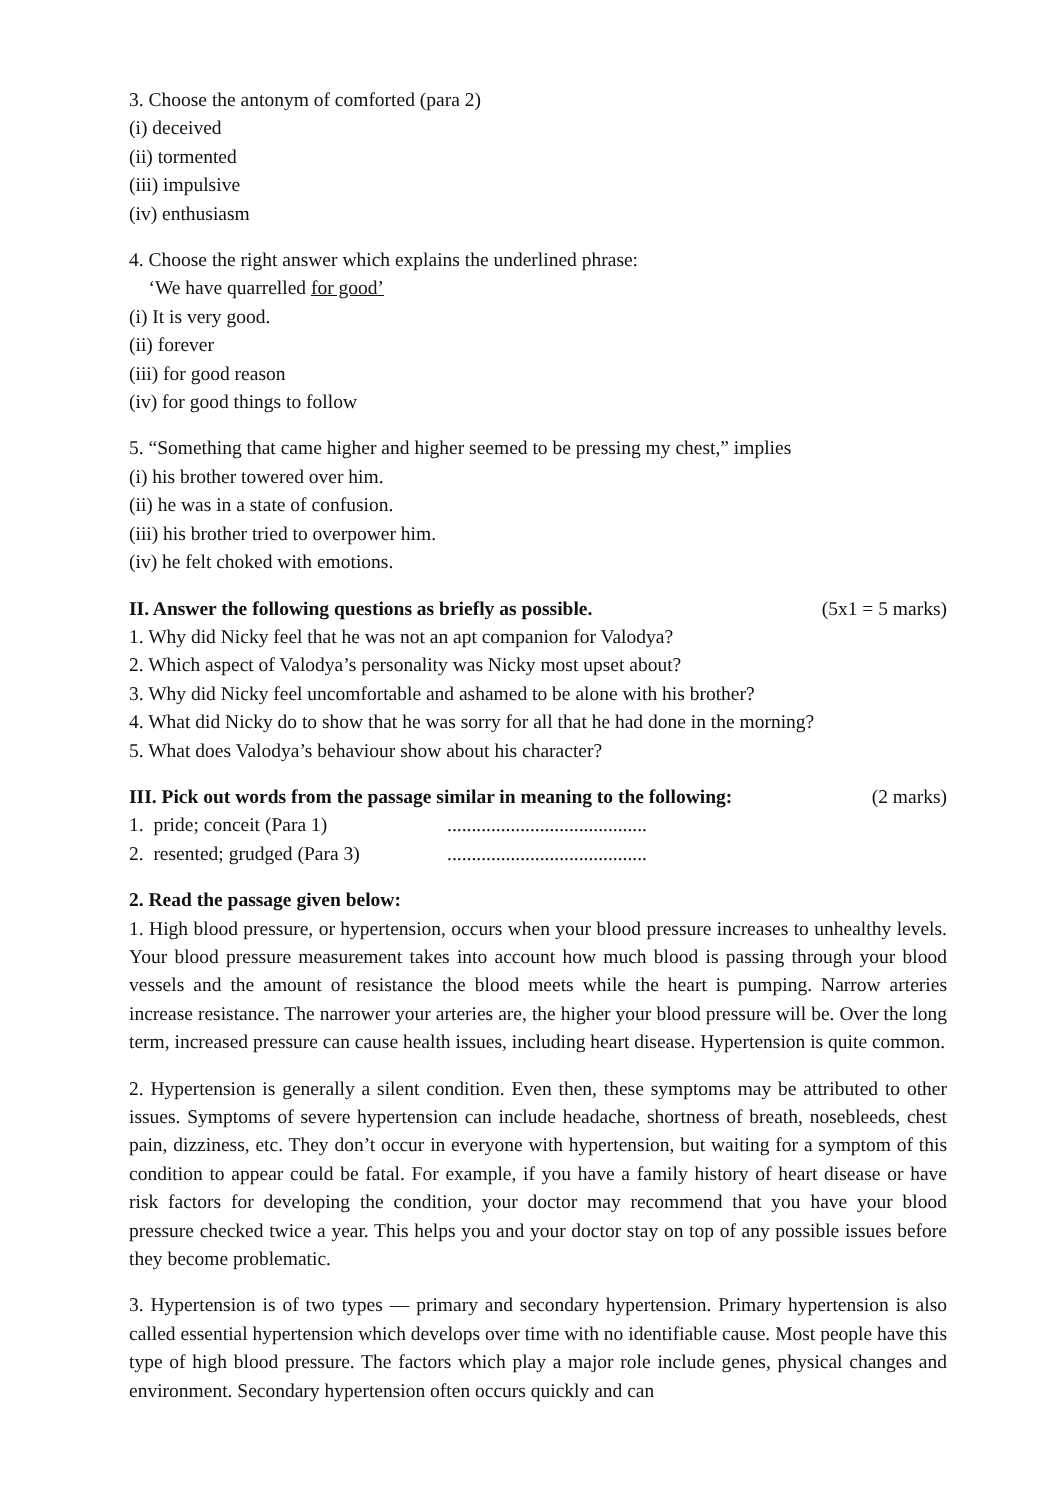3. Choose the antonym of comforted (para 2)
(i) deceived
(ii) tormented
(iii) impulsive
(iv) enthusiasm
4. Choose the right answer which explains the underlined phrase:
‘We have quarrelled for good’
(i) It is very good.
(ii) forever
(iii) for good reason
(iv) for good things to follow
5. “Something that came higher and higher seemed to be pressing my chest,” implies
(i) his brother towered over him.
(ii) he was in a state of confusion.
(iii) his brother tried to overpower him.
(iv) he felt choked with emotions.
II. Answer the following questions as briefly as possible. (5x1 = 5 marks)
1. Why did Nicky feel that he was not an apt companion for Valodya?
2. Which aspect of Valodya’s personality was Nicky most upset about?
3. Why did Nicky feel uncomfortable and ashamed to be alone with his brother?
4. What did Nicky do to show that he was sorry for all that he had done in the morning?
5. What does Valodya’s behaviour show about his character?
III. Pick out words from the passage similar in meaning to the following: (2 marks)
1. pride; conceit (Para 1) .........................................
2. resented; grudged (Para 3) .........................................
2. Read the passage given below:
1. High blood pressure, or hypertension, occurs when your blood pressure increases to unhealthy levels. Your blood pressure measurement takes into account how much blood is passing through your blood vessels and the amount of resistance the blood meets while the heart is pumping. Narrow arteries increase resistance. The narrower your arteries are, the higher your blood pressure will be. Over the long term, increased pressure can cause health issues, including heart disease. Hypertension is quite common.
2. Hypertension is generally a silent condition. Even then, these symptoms may be attributed to other issues. Symptoms of severe hypertension can include headache, shortness of breath, nosebleeds, chest pain, dizziness, etc. They don’t occur in everyone with hypertension, but waiting for a symptom of this condition to appear could be fatal. For example, if you have a family history of heart disease or have risk factors for developing the condition, your doctor may recommend that you have your blood pressure checked twice a year. This helps you and your doctor stay on top of any possible issues before they become problematic.
3. Hypertension is of two types — primary and secondary hypertension. Primary hypertension is also called essential hypertension which develops over time with no identifiable cause. Most people have this type of high blood pressure. The factors which play a major role include genes, physical changes and environment. Secondary hypertension often occurs quickly and can